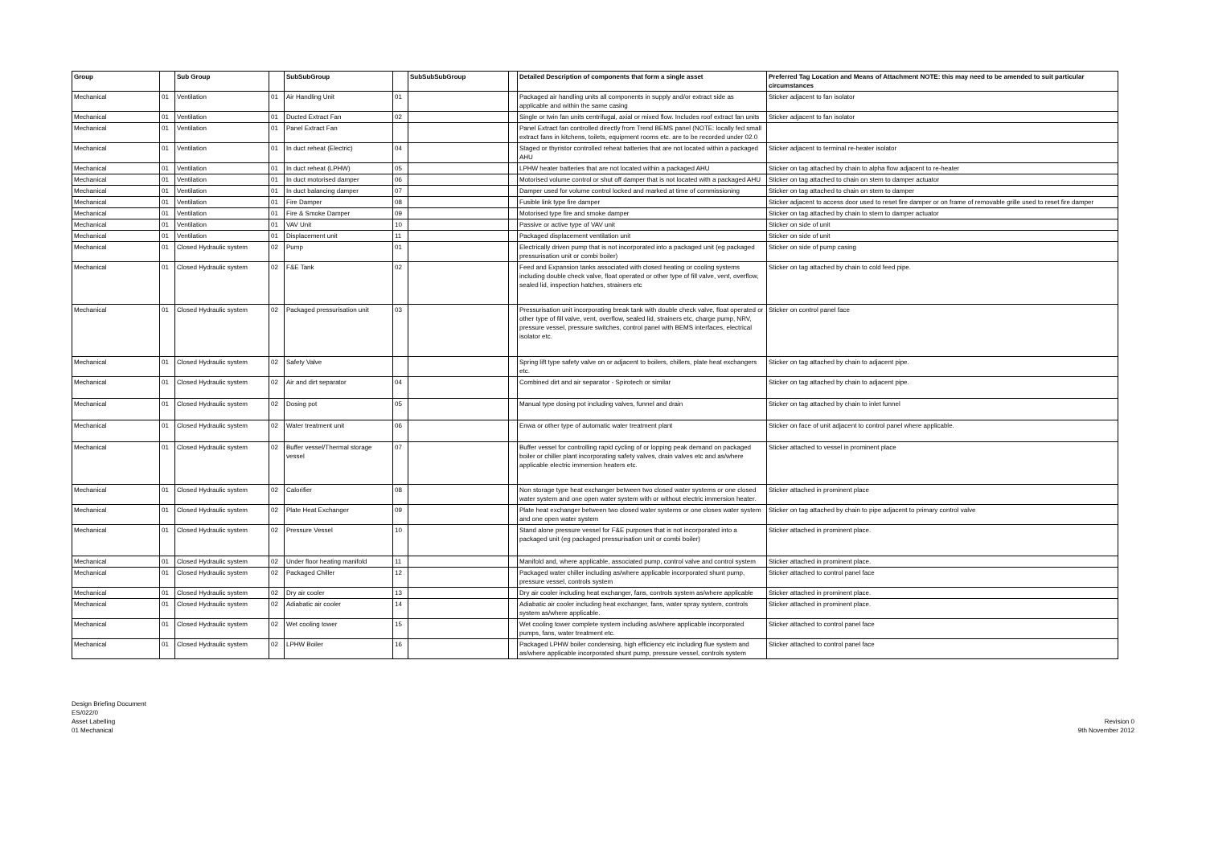| Group | | Sub Group | | SubSubGroup | | SubSubSubGroup | | Detailed Description of components that form a single asset | Preferred Tag Location and Means of Attachment NOTE: this may need to be amended to suit particular circumstances |
| --- | --- | --- | --- | --- | --- | --- | --- | --- | --- |
| Mechanical | 01 | Ventilation | 01 | Air Handling Unit | 01 | | | Packaged air handling units all components in supply and/or extract side as applicable and within the same casing | Sticker adjacent to fan isolator |
| Mechanical | 01 | Ventilation | 01 | Ducted Extract Fan | 02 | | | Single or twin fan units centrifugal, axial or mixed flow. Includes roof extract fan units | Sticker adjacent to fan isolator |
| Mechanical | 01 | Ventilation | 01 | Panel Extract Fan | | | | Panel Extract fan controlled directly from Trend BEMS panel (NOTE: locally fed small extract fans in kitchens, toilets, equipment rooms etc. are to be recorded under 02.0 | |
| Mechanical | 01 | Ventilation | 01 | In duct reheat (Electric) | 04 | | | Staged or thyristor controlled reheat batteries that are not located within a packaged AHU | Sticker adjacent to terminal re-heater isolator |
| Mechanical | 01 | Ventilation | 01 | In duct reheat (LPHW) | 05 | | | LPHW heater batteries that are not located within a packaged AHU | Sticker on tag attached by chain to alpha flow adjacent to re-heater |
| Mechanical | 01 | Ventilation | 01 | In duct motorised damper | 06 | | | Motorised volume control or shut off damper that is not located with a packaged AHU | Sticker on tag attached to chain on stem to damper actuator |
| Mechanical | 01 | Ventilation | 01 | In duct balancing damper | 07 | | | Damper used for volume control locked and marked at time of commissioning | Sticker on tag attached to chain on stem to damper |
| Mechanical | 01 | Ventilation | 01 | Fire Damper | 08 | | | Fusible link type fire damper | Sticker adjacent to access door used to reset fire damper or on frame of removable grille used to reset fire damper |
| Mechanical | 01 | Ventilation | 01 | Fire & Smoke Damper | 09 | | | Motorised type fire and smoke damper | Sticker on tag attached by chain to stem to damper actuator |
| Mechanical | 01 | Ventilation | 01 | VAV Unit | 10 | | | Passive or active type of VAV unit | Sticker on side of unit |
| Mechanical | 01 | Ventilation | 01 | Displacement unit | 11 | | | Packaged displacement ventilation unit | Sticker on side of unit |
| Mechanical | 01 | Closed Hydraulic system | 02 | Pump | 01 | | | Electrically driven pump that is not incorporated into a packaged unit (eg packaged pressurisation unit or combi boiler) | Sticker on side of pump casing |
| Mechanical | 01 | Closed Hydraulic system | 02 | F&E Tank | 02 | | | Feed and Expansion tanks associated with closed heating or cooling systems including double check valve, float operated or other type of fill valve, vent, overflow, sealed lid, inspection hatches, strainers etc | Sticker on tag attached by chain to cold feed pipe. |
| Mechanical | 01 | Closed Hydraulic system | 02 | Packaged pressurisation unit | 03 | | | Pressurisation unit incorporating break tank with double check valve, float operated or other type of fill valve, vent, overflow, sealed lid, strainers etc, charge pump, NRV, pressure vessel, pressure switches, control panel with BEMS interfaces, electrical isolator etc. | Sticker on control panel face |
| Mechanical | 01 | Closed Hydraulic system | 02 | Safety Valve | | | | Spring lift type safety valve on or adjacent to boilers, chillers, plate heat exchangers etc. | Sticker on tag attached by chain to adjacent pipe. |
| Mechanical | 01 | Closed Hydraulic system | 02 | Air and dirt separator | 04 | | | Combined dirt and air separator - Spirotech or similar | Sticker on tag attached by chain to adjacent pipe. |
| Mechanical | 01 | Closed Hydraulic system | 02 | Dosing pot | 05 | | | Manual type dosing pot including valves, funnel and drain | Sticker on tag attached by chain to inlet funnel |
| Mechanical | 01 | Closed Hydraulic system | 02 | Water treatment unit | 06 | | | Enwa or other type of automatic water treatment plant | Sticker on face of unit adjacent to control panel where applicable. |
| Mechanical | 01 | Closed Hydraulic system | 02 | Buffer vessel/Thermal storage vessel | 07 | | | Buffer vessel for controlling rapid cycling of or lopping peak demand on packaged boiler or chiller plant incorporating safety valves, drain valves etc and as/where applicable electric immersion heaters etc. | Sticker attached to vessel in prominent place |
| Mechanical | 01 | Closed Hydraulic system | 02 | Calorifier | 08 | | | Non storage type heat exchanger between two closed water systems or one closed water system and one open water system with or without electric immersion heater. | Sticker attached in prominent place |
| Mechanical | 01 | Closed Hydraulic system | 02 | Plate Heat Exchanger | 09 | | | Plate heat exchanger between two closed water systems or one closes water system and one open water system | Sticker on tag attached by chain to pipe adjacent to primary control valve |
| Mechanical | 01 | Closed Hydraulic system | 02 | Pressure Vessel | 10 | | | Stand alone pressure vessel for F&E purposes that is not incorporated into a packaged unit (eg packaged pressurisation unit or combi boiler) | Sticker attached in prominent place. |
| Mechanical | 01 | Closed Hydraulic system | 02 | Under floor heating manifold | 11 | | | Manifold and, where applicable, associated pump, control valve and control system | Sticker attached in prominent place. |
| Mechanical | 01 | Closed Hydraulic system | 02 | Packaged Chiller | 12 | | | Packaged water chiller including as/where applicable incorporated shunt pump, pressure vessel, controls system | Sticker attached to control panel face |
| Mechanical | 01 | Closed Hydraulic system | 02 | Dry air cooler | 13 | | | Dry air cooler including heat exchanger, fans, controls system as/where applicable | Sticker attached in prominent place. |
| Mechanical | 01 | Closed Hydraulic system | 02 | Adiabatic air cooler | 14 | | | Adiabatic air cooler including heat exchanger, fans, water spray system, controls system as/where applicable. | Sticker attached in prominent place. |
| Mechanical | 01 | Closed Hydraulic system | 02 | Wet cooling tower | 15 | | | Wet cooling tower complete system including as/where applicable incorporated pumps, fans, water treatment etc. | Sticker attached to control panel face |
| Mechanical | 01 | Closed Hydraulic system | 02 | LPHW Boiler | 16 | | | Packaged LPHW boiler condensing, high efficiency etc including flue system and as/where applicable incorporated shunt pump, pressure vessel, controls system | Sticker attached to control panel face |
Design Briefing Document
ES/022/0
Asset Labelling
01 Mechanical
Revision 0
9th November 2012